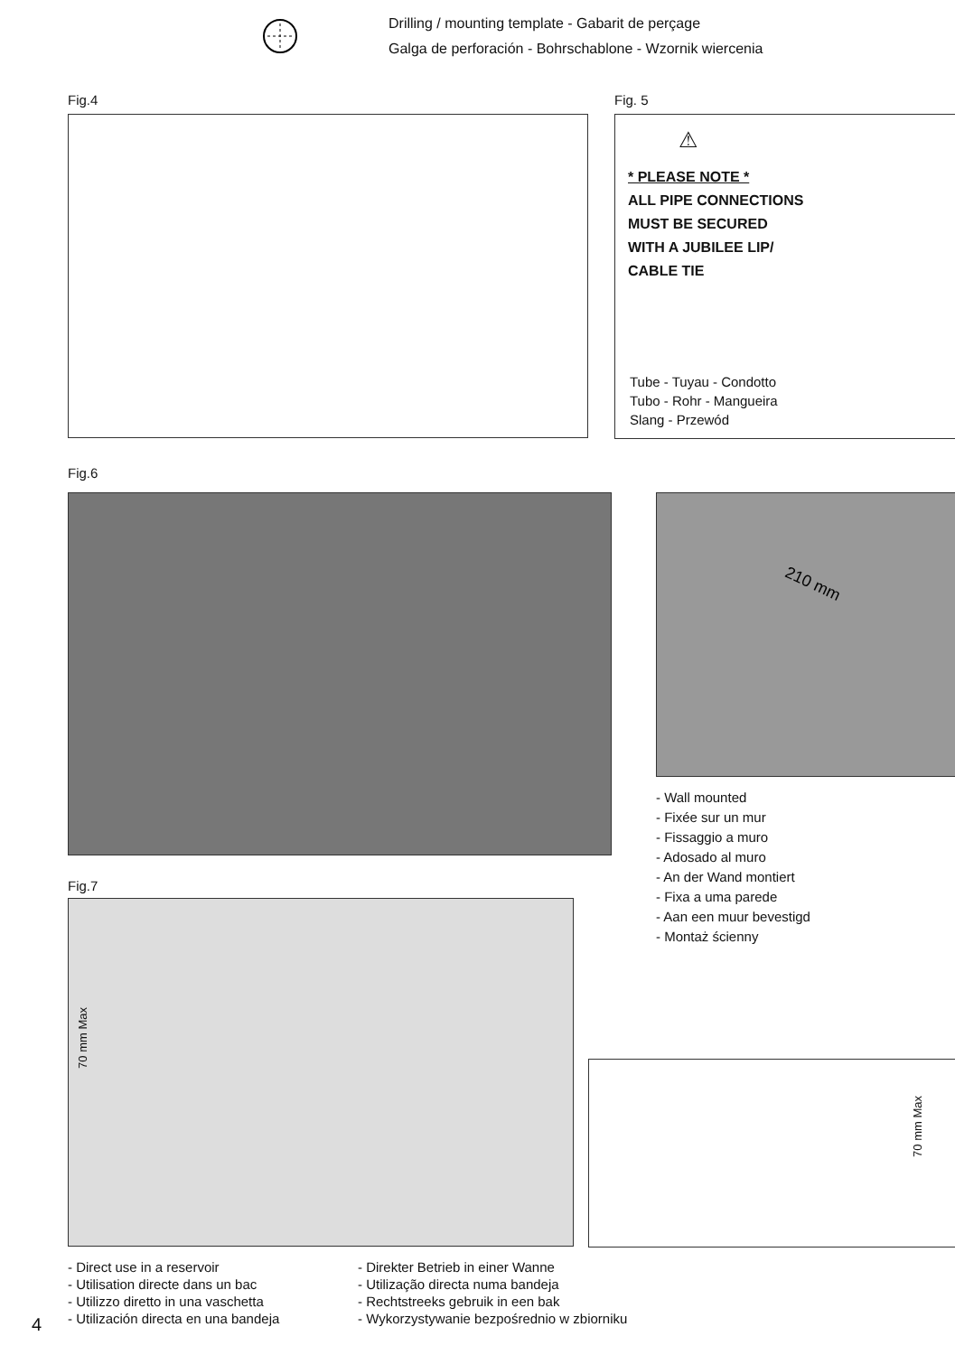Drilling / mounting template - Gabarit de perçage
Galga de perforación - Bohrschablone - Wzornik wiercenia
Fig.4 Fig. 5
⚠
* PLEASE NOTE *
ALL PIPE CONNECTIONS
MUST BE SECURED
WITH A JUBILEE LIP/
CABLE TIE
Tube - Tuyau - Condotto
Tubo - Rohr - Mangueira
Slang - Przewód
Fig.6
210 mm
- Wall mounted
- Fixée sur un mur
- Fissaggio a muro
- Adosado al muro
- An der Wand montiert
- Fixa a uma parede
- Aan een muur bevestigd
- Montaż ścienny
Fig.7
70 mm Max
70 mm Max
- Direct use in a reservoir
- Utilisation directe dans un bac
- Utilizzo diretto in una vaschetta
- Utilización directa en una bandeja
- Direkter Betrieb in einer Wanne
- Utilização directa numa bandeja
- Rechtstreeks gebruik in een bak
- Wykorzystywanie bezpośrednio w zbiorniku
4